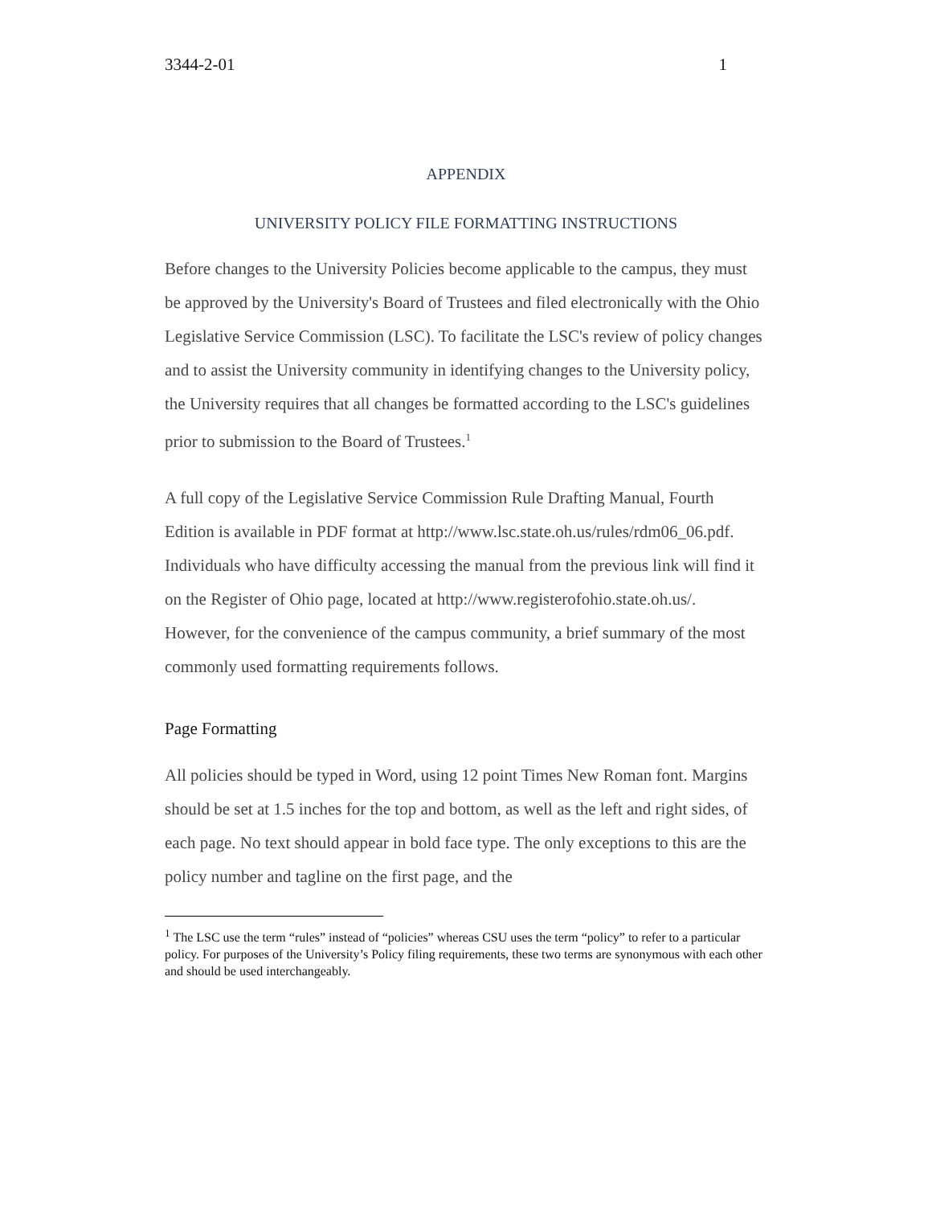3344-2-01 1
APPENDIX
UNIVERSITY POLICY FILE FORMATTING INSTRUCTIONS
Before changes to the University Policies become applicable to the campus, they must be approved by the University's Board of Trustees and filed electronically with the Ohio Legislative Service Commission (LSC). To facilitate the LSC's review of policy changes and to assist the University community in identifying changes to the University policy, the University requires that all changes be formatted according to the LSC's guidelines prior to submission to the Board of Trustees.<sup>1</sup>
A full copy of the Legislative Service Commission Rule Drafting Manual, Fourth Edition is available in PDF format at http://www.lsc.state.oh.us/rules/rdm06_06.pdf. Individuals who have difficulty accessing the manual from the previous link will find it on the Register of Ohio page, located at http://www.registerofohio.state.oh.us/. However, for the convenience of the campus community, a brief summary of the most commonly used formatting requirements follows.
Page Formatting
All policies should be typed in Word, using 12 point Times New Roman font. Margins should be set at 1.5 inches for the top and bottom, as well as the left and right sides, of each page. No text should appear in bold face type. The only exceptions to this are the policy number and tagline on the first page, and the
<sup>1</sup> The LSC use the term “rules” instead of “policies” whereas CSU uses the term “policy” to refer to a particular policy. For purposes of the University’s Policy filing requirements, these two terms are synonymous with each other and should be used interchangeably.